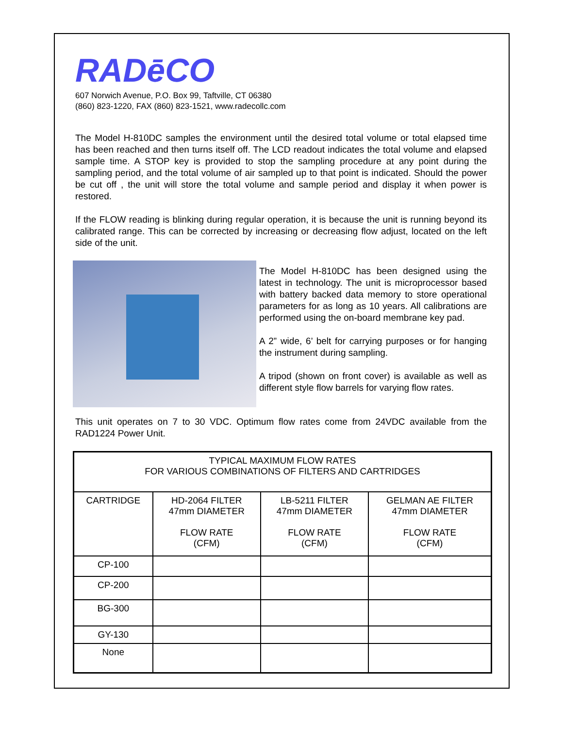RADēCO
607 Norwich Avenue, P.O. Box 99, Taftville, CT 06380
(860) 823-1220, FAX (860) 823-1521, www.radecollc.com
The Model H-810DC samples the environment until the desired total volume or total elapsed time has been reached and then turns itself off. The LCD readout indicates the total volume and elapsed sample time. A STOP key is provided to stop the sampling procedure at any point during the sampling period, and the total volume of air sampled up to that point is indicated. Should the power be cut off , the unit will store the total volume and sample period and display it when power is restored.
If the FLOW reading is blinking during regular operation, it is because the unit is running beyond its calibrated range. This can be corrected by increasing or decreasing flow adjust, located on the left side of the unit.
The Model H-810DC has been designed using the latest in technology. The unit is microprocessor based with battery backed data memory to store operational parameters for as long as 10 years. All calibrations are performed using the on-board membrane key pad.
A 2” wide, 6’ belt for carrying purposes or for hanging the instrument during sampling.
A tripod (shown on front cover) is available as well as different style flow barrels for varying flow rates.
This unit operates on 7 to 30 VDC. Optimum flow rates come from 24VDC available from the RAD1224 Power Unit.
| TYPICAL MAXIMUM FLOW RATES FOR VARIOUS COMBINATIONS OF FILTERS AND CARTRIDGES | | | |
| --- | --- | --- | --- |
| CARTRIDGE | HD-2064 FILTER 47mm DIAMETER FLOW RATE (CFM) | LB-5211 FILTER 47mm DIAMETER FLOW RATE (CFM) | GELMAN AE FILTER 47mm DIAMETER FLOW RATE (CFM) |
| CP-100 | | | |
| CP-200 | | | |
| BG-300 | | | |
| GY-130 | | | |
| None | | | |